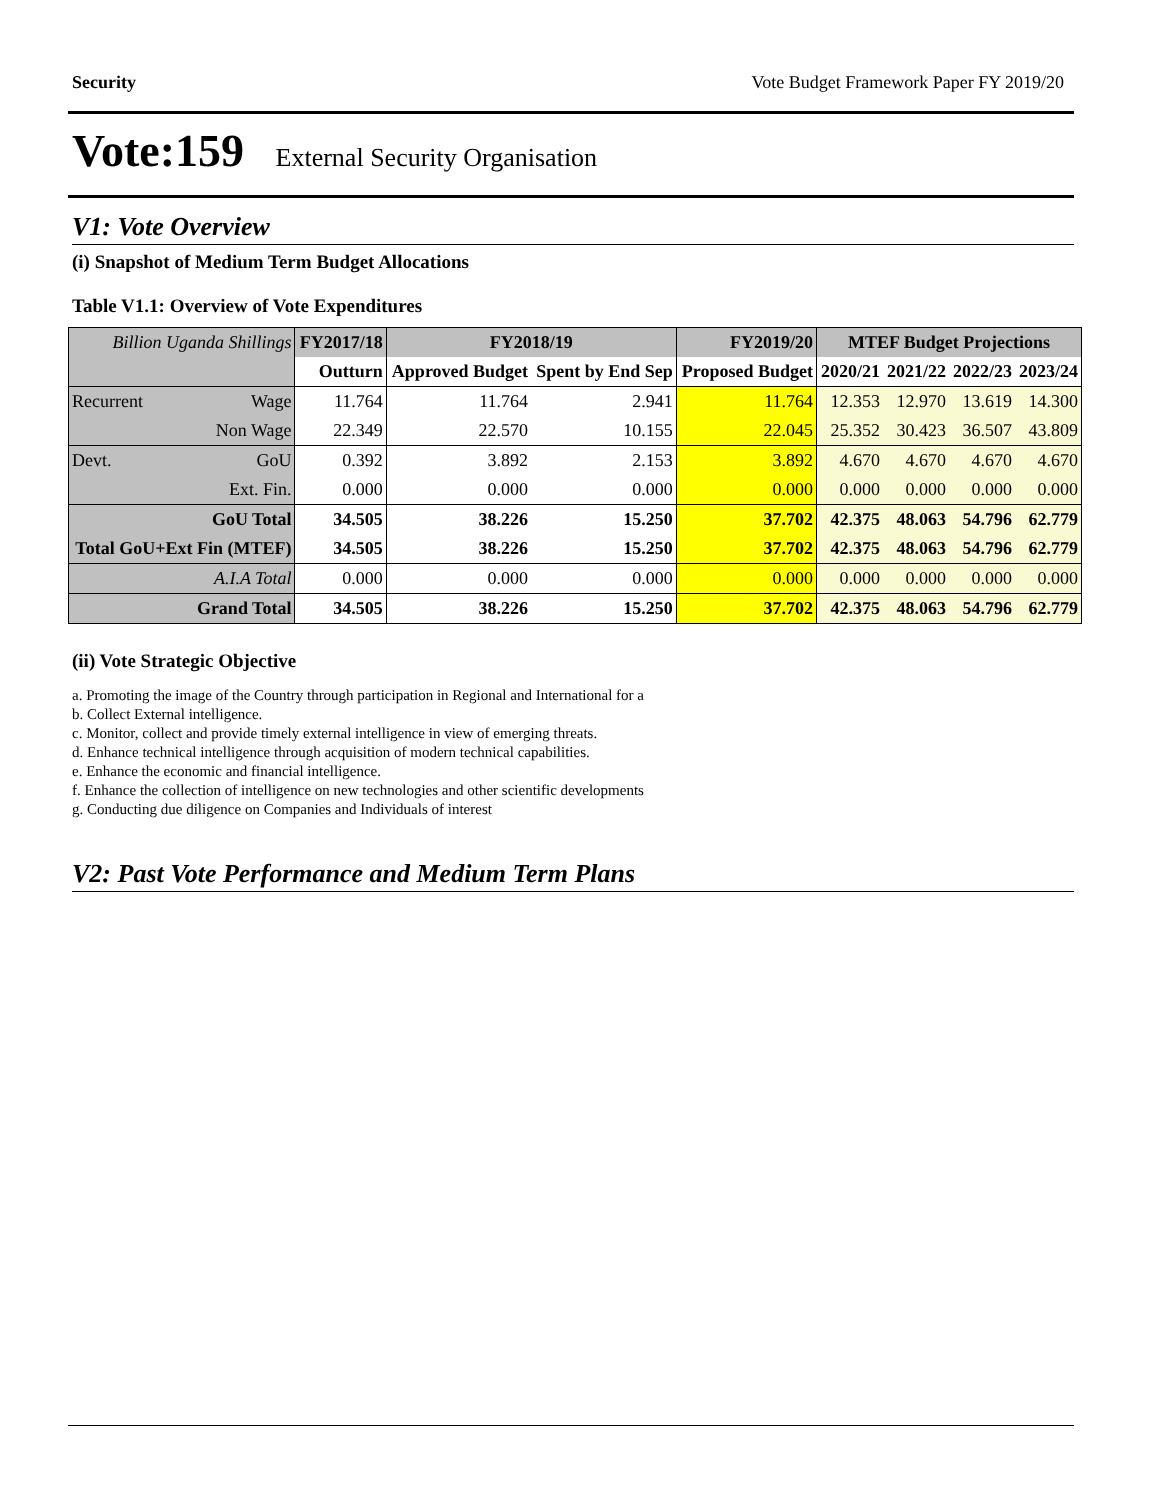Security Vote Budget Framework Paper FY 2019/20
Vote:159 External Security Organisation
V1: Vote Overview
(i) Snapshot of Medium Term Budget Allocations
Table V1.1: Overview of Vote Expenditures
| Billion Uganda Shillings | | FY2017/18 | FY2018/19 | | FY2019/20 | MTEF Budget Projections | | | |
| --- | --- | --- | --- | --- | --- | --- | --- | --- | --- |
| | | Outturn | Approved Budget | Spent by End Sep | Proposed Budget | 2020/21 | 2021/22 | 2022/23 | 2023/24 |
| Recurrent | Wage | 11.764 | 11.764 | 2.941 | 11.764 | 12.353 | 12.970 | 13.619 | 14.300 |
| | Non Wage | 22.349 | 22.570 | 10.155 | 22.045 | 25.352 | 30.423 | 36.507 | 43.809 |
| Devt. | GoU | 0.392 | 3.892 | 2.153 | 3.892 | 4.670 | 4.670 | 4.670 | 4.670 |
| | Ext. Fin. | 0.000 | 0.000 | 0.000 | 0.000 | 0.000 | 0.000 | 0.000 | 0.000 |
| GoU Total | | 34.505 | 38.226 | 15.250 | 37.702 | 42.375 | 48.063 | 54.796 | 62.779 |
| Total GoU+Ext Fin (MTEF) | | 34.505 | 38.226 | 15.250 | 37.702 | 42.375 | 48.063 | 54.796 | 62.779 |
| A.I.A Total | | 0.000 | 0.000 | 0.000 | 0.000 | 0.000 | 0.000 | 0.000 | 0.000 |
| Grand Total | | 34.505 | 38.226 | 15.250 | 37.702 | 42.375 | 48.063 | 54.796 | 62.779 |
(ii) Vote Strategic Objective
a. Promoting the image of the Country through participation in Regional and International for a
b. Collect External intelligence.
c. Monitor, collect and provide timely external intelligence in view of emerging threats.
d. Enhance technical intelligence through acquisition of modern technical capabilities.
e. Enhance the economic and financial intelligence.
f. Enhance the collection of intelligence on new technologies and other scientific developments
g. Conducting due diligence on Companies and Individuals of interest
V2: Past Vote Performance and Medium Term Plans